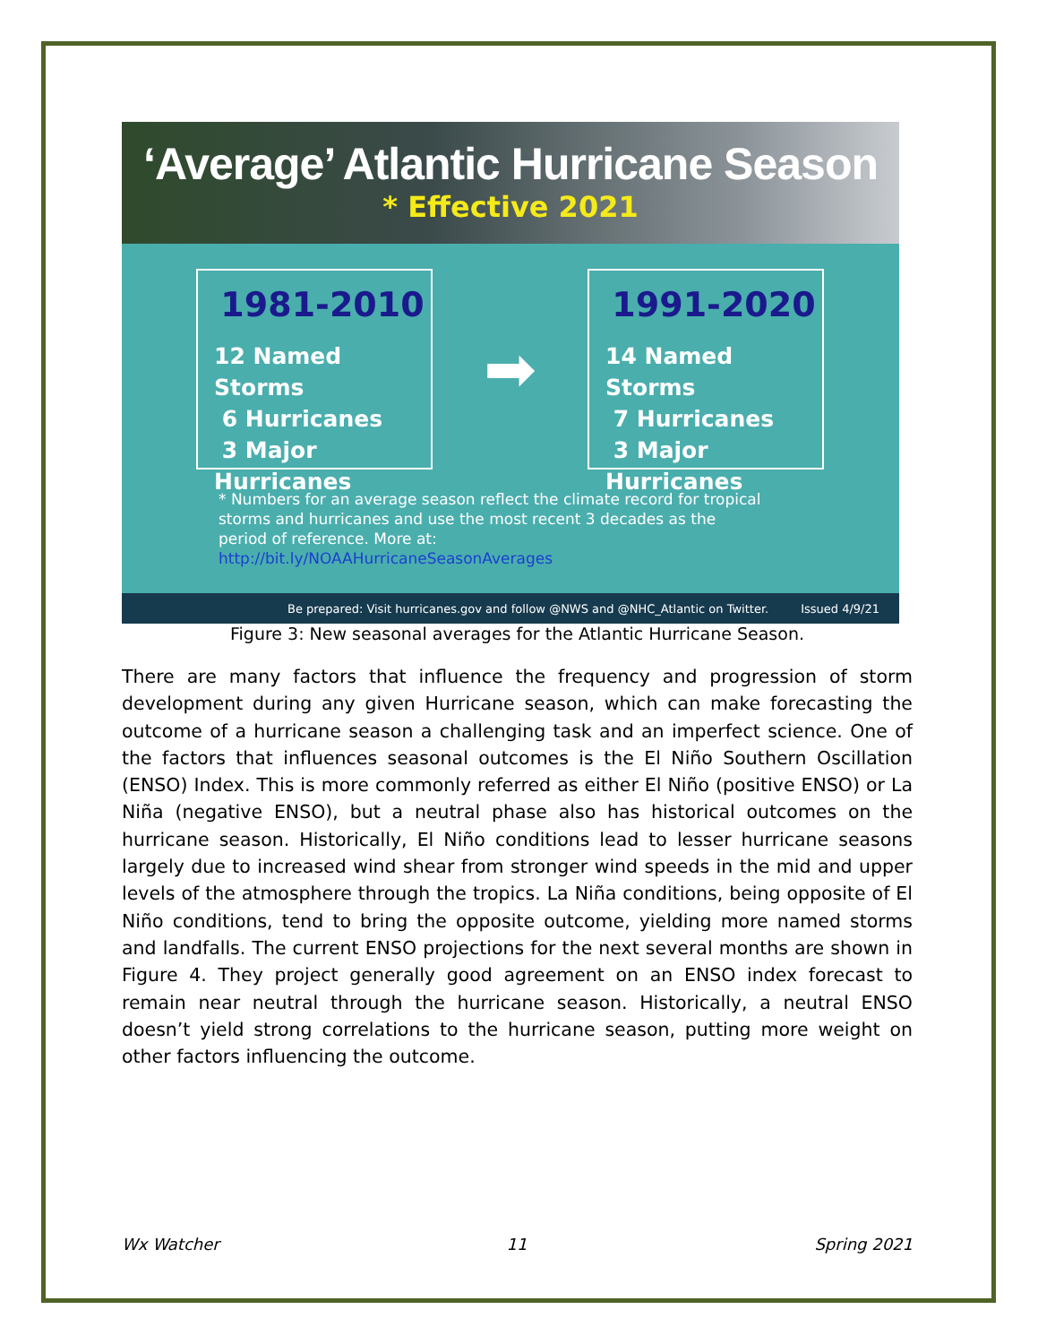‘Average’ Atlantic Hurricane Season
* Effective 2021
1981-2010
12 Named Storms
6 Hurricanes
3 Major Hurricanes
➡
1991-2020
14 Named Storms
7 Hurricanes
3 Major Hurricanes
* Numbers for an average season reflect the climate record for tropical storms and hurricanes and use the most recent 3 decades as the period of reference. More at: http://bit.ly/NOAAHurricaneSeasonAverages
Be prepared: Visit hurricanes.gov and follow @NWS and @NHC_Atlantic on Twitter. Issued 4/9/21
Figure 3: New seasonal averages for the Atlantic Hurricane Season.
There are many factors that influence the frequency and progression of storm development during any given Hurricane season, which can make forecasting the outcome of a hurricane season a challenging task and an imperfect science. One of the factors that influences seasonal outcomes is the El Niño Southern Oscillation (ENSO) Index. This is more commonly referred as either El Niño (positive ENSO) or La Niña (negative ENSO), but a neutral phase also has historical outcomes on the hurricane season. Historically, El Niño conditions lead to lesser hurricane seasons largely due to increased wind shear from stronger wind speeds in the mid and upper levels of the atmosphere through the tropics. La Niña conditions, being opposite of El Niño conditions, tend to bring the opposite outcome, yielding more named storms and landfalls. The current ENSO projections for the next several months are shown in Figure 4. They project generally good agreement on an ENSO index forecast to remain near neutral through the hurricane season. Historically, a neutral ENSO doesn’t yield strong correlations to the hurricane season, putting more weight on other factors influencing the outcome.
Wx Watcher 11 Spring 2021